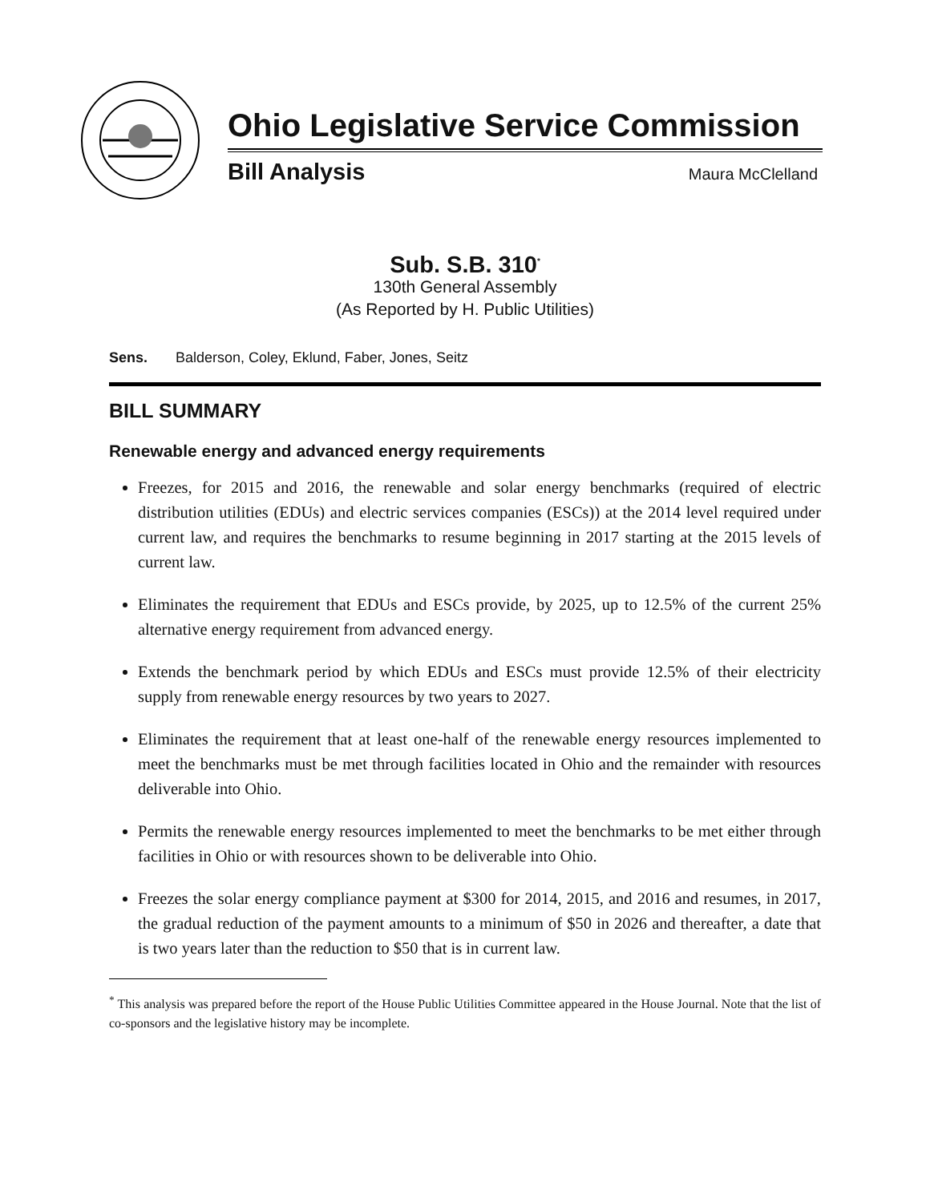Ohio Legislative Service Commission
Bill Analysis Maura McClelland
Sub. S.B. 310<sup>*</sup>
130th General Assembly
(As Reported by H. Public Utilities)
Sens. Balderson, Coley, Eklund, Faber, Jones, Seitz
BILL SUMMARY
Renewable energy and advanced energy requirements
Freezes, for 2015 and 2016, the renewable and solar energy benchmarks (required of electric distribution utilities (EDUs) and electric services companies (ESCs)) at the 2014 level required under current law, and requires the benchmarks to resume beginning in 2017 starting at the 2015 levels of current law.
Eliminates the requirement that EDUs and ESCs provide, by 2025, up to 12.5% of the current 25% alternative energy requirement from advanced energy.
Extends the benchmark period by which EDUs and ESCs must provide 12.5% of their electricity supply from renewable energy resources by two years to 2027.
Eliminates the requirement that at least one-half of the renewable energy resources implemented to meet the benchmarks must be met through facilities located in Ohio and the remainder with resources deliverable into Ohio.
Permits the renewable energy resources implemented to meet the benchmarks to be met either through facilities in Ohio or with resources shown to be deliverable into Ohio.
Freezes the solar energy compliance payment at $300 for 2014, 2015, and 2016 and resumes, in 2017, the gradual reduction of the payment amounts to a minimum of $50 in 2026 and thereafter, a date that is two years later than the reduction to $50 that is in current law.
<sup>*</sup> This analysis was prepared before the report of the House Public Utilities Committee appeared in the House Journal. Note that the list of co-sponsors and the legislative history may be incomplete.